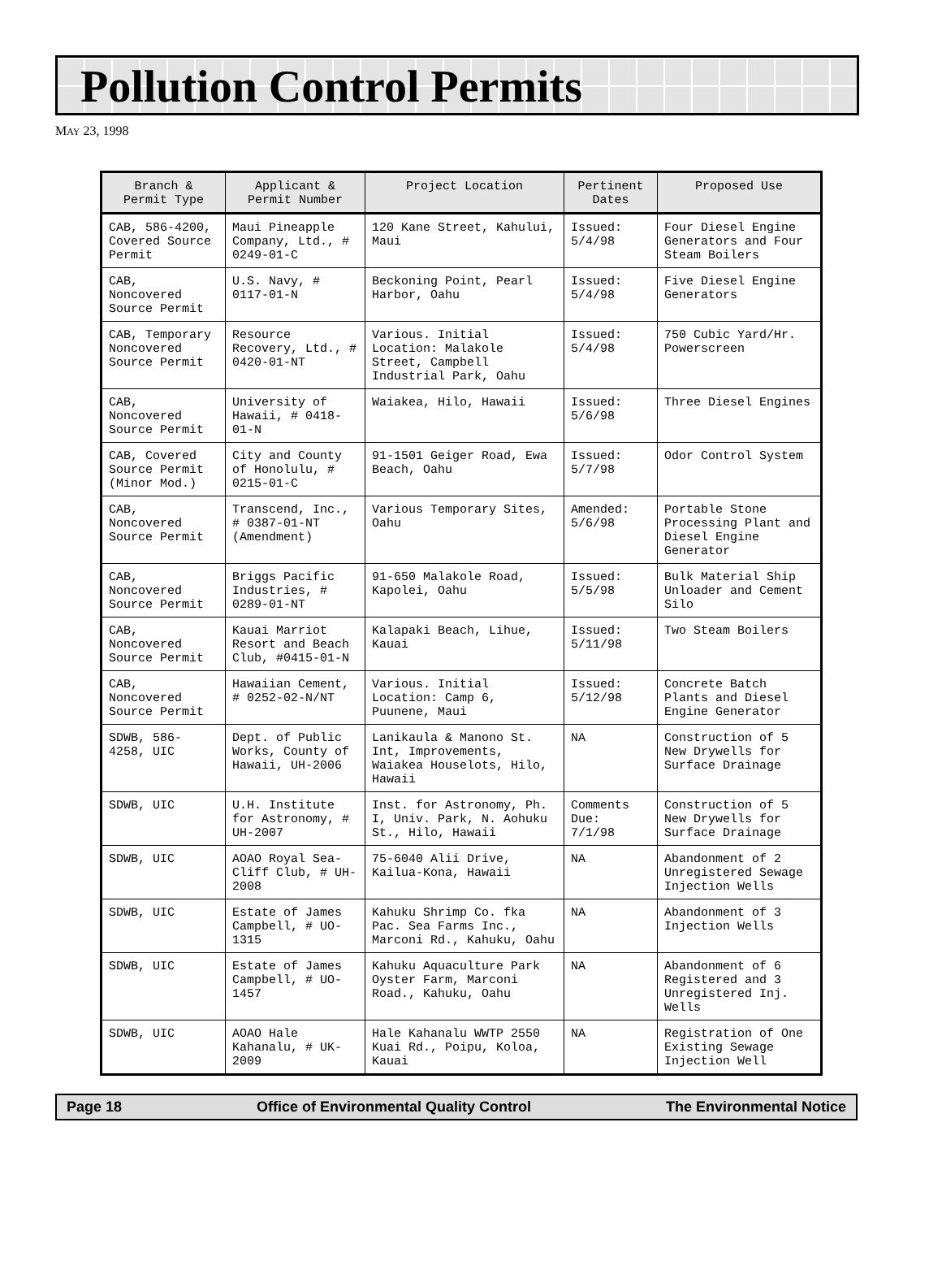Pollution Control Permits
MAY 23, 1998
| Branch & Permit Type | Applicant & Permit Number | Project Location | Pertinent Dates | Proposed Use |
| --- | --- | --- | --- | --- |
| CAB, 586-4200, Covered Source Permit | Maui Pineapple Company, Ltd., # 0249-01-C | 120 Kane Street, Kahului, Maui | Issued: 5/4/98 | Four Diesel Engine Generators and Four Steam Boilers |
| CAB, Noncovered Source Permit | U.S. Navy, # 0117-01-N | Beckoning Point, Pearl Harbor, Oahu | Issued: 5/4/98 | Five Diesel Engine Generators |
| CAB, Temporary Noncovered Source Permit | Resource Recovery, Ltd., # 0420-01-NT | Various. Initial Location: Malakole Street, Campbell Industrial Park, Oahu | Issued: 5/4/98 | 750 Cubic Yard/Hr. Powerscreen |
| CAB, Noncovered Source Permit | University of Hawaii, # 0418-01-N | Waiakea, Hilo, Hawaii | Issued: 5/6/98 | Three Diesel Engines |
| CAB, Covered Source Permit (Minor Mod.) | City and County of Honolulu, # 0215-01-C | 91-1501 Geiger Road, Ewa Beach, Oahu | Issued: 5/7/98 | Odor Control System |
| CAB, Noncovered Source Permit | Transcend, Inc., # 0387-01-NT (Amendment) | Various Temporary Sites, Oahu | Amended: 5/6/98 | Portable Stone Processing Plant and Diesel Engine Generator |
| CAB, Noncovered Source Permit | Briggs Pacific Industries, # 0289-01-NT | 91-650 Malakole Road, Kapolei, Oahu | Issued: 5/5/98 | Bulk Material Ship Unloader and Cement Silo |
| CAB, Noncovered Source Permit | Kauai Marriot Resort and Beach Club, #0415-01-N | Kalapaki Beach, Lihue, Kauai | Issued: 5/11/98 | Two Steam Boilers |
| CAB, Noncovered Source Permit | Hawaiian Cement, # 0252-02-N/NT | Various. Initial Location: Camp 6, Puunene, Maui | Issued: 5/12/98 | Concrete Batch Plants and Diesel Engine Generator |
| SDWB, 586-4258, UIC | Dept. of Public Works, County of Hawaii, UH-2006 | Lanikaula & Manono St. Int, Improvements, Waiakea Houselots, Hilo, Hawaii | NA | Construction of 5 New Drywells for Surface Drainage |
| SDWB, UIC | U.H. Institute for Astronomy, # UH-2007 | Inst. for Astronomy, Ph. I, Univ. Park, N. Aohuku St., Hilo, Hawaii | Comments Due: 7/1/98 | Construction of 5 New Drywells for Surface Drainage |
| SDWB, UIC | AOAO Royal Sea-Cliff Club, # UH-2008 | 75-6040 Alii Drive, Kailua-Kona, Hawaii | NA | Abandonment of 2 Unregistered Sewage Injection Wells |
| SDWB, UIC | Estate of James Campbell, # UO-1315 | Kahuku Shrimp Co. fka Pac. Sea Farms Inc., Marconi Rd., Kahuku, Oahu | NA | Abandonment of 3 Injection Wells |
| SDWB, UIC | Estate of James Campbell, # UO-1457 | Kahuku Aquaculture Park Oyster Farm, Marconi Road., Kahuku, Oahu | NA | Abandonment of 6 Registered and 3 Unregistered Inj. Wells |
| SDWB, UIC | AOAO Hale Kahanalu, # UK-2009 | Hale Kahanalu WWTP 2550 Kuai Rd., Poipu, Koloa, Kauai | NA | Registration of One Existing Sewage Injection Well |
Page 18 Office of Environmental Quality Control The Environmental Notice